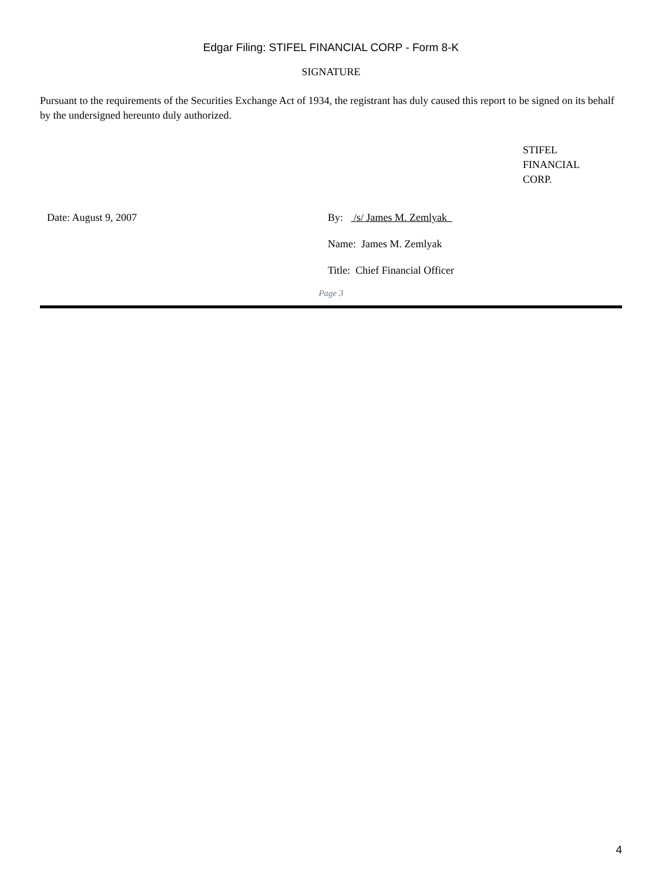Edgar Filing: STIFEL FINANCIAL CORP - Form 8-K
SIGNATURE
Pursuant to the requirements of the Securities Exchange Act of 1934, the registrant has duly caused this report to be signed on its behalf by the undersigned hereunto duly authorized.
STIFEL
FINANCIAL
CORP.
Date: August 9, 2007 By: /s/ James M. Zemlyak
Name: James M. Zemlyak
Title: Chief Financial Officer
Page 3
4